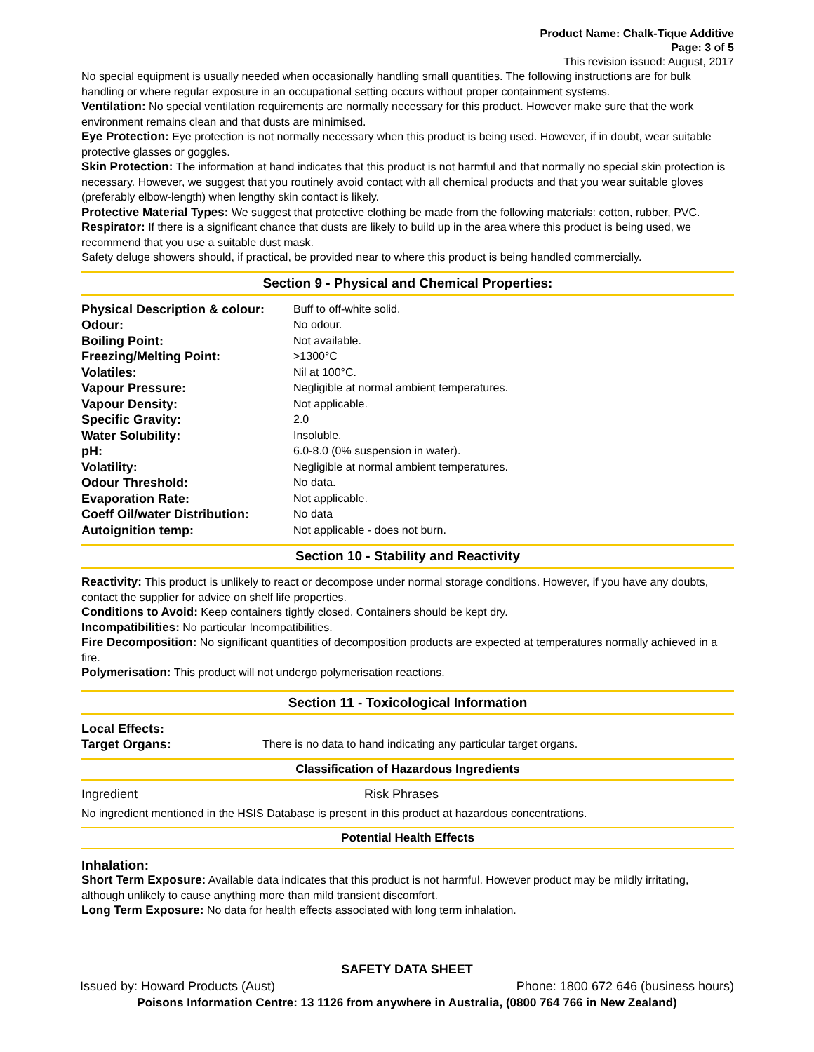Product Name: Chalk-Tique Additive
Page: 3 of 5
This revision issued: August, 2017
No special equipment is usually needed when occasionally handling small quantities. The following instructions are for bulk handling or where regular exposure in an occupational setting occurs without proper containment systems.
Ventilation: No special ventilation requirements are normally necessary for this product. However make sure that the work environment remains clean and that dusts are minimised.
Eye Protection: Eye protection is not normally necessary when this product is being used. However, if in doubt, wear suitable protective glasses or goggles.
Skin Protection: The information at hand indicates that this product is not harmful and that normally no special skin protection is necessary. However, we suggest that you routinely avoid contact with all chemical products and that you wear suitable gloves (preferably elbow-length) when lengthy skin contact is likely.
Protective Material Types: We suggest that protective clothing be made from the following materials: cotton, rubber, PVC.
Respirator: If there is a significant chance that dusts are likely to build up in the area where this product is being used, we recommend that you use a suitable dust mask.
Safety deluge showers should, if practical, be provided near to where this product is being handled commercially.
Section 9 - Physical and Chemical Properties:
| Physical Description & colour: | Buff to off-white solid. |
| Odour: | No odour. |
| Boiling Point: | Not available. |
| Freezing/Melting Point: | >1300°C |
| Volatiles: | Nil at 100°C. |
| Vapour Pressure: | Negligible at normal ambient temperatures. |
| Vapour Density: | Not applicable. |
| Specific Gravity: | 2.0 |
| Water Solubility: | Insoluble. |
| pH: | 6.0-8.0 (0% suspension in water). |
| Volatility: | Negligible at normal ambient temperatures. |
| Odour Threshold: | No data. |
| Evaporation Rate: | Not applicable. |
| Coeff Oil/water Distribution: | No data |
| Autoignition temp: | Not applicable - does not burn. |
Section 10 - Stability and Reactivity
Reactivity: This product is unlikely to react or decompose under normal storage conditions. However, if you have any doubts, contact the supplier for advice on shelf life properties.
Conditions to Avoid: Keep containers tightly closed. Containers should be kept dry.
Incompatibilities: No particular Incompatibilities.
Fire Decomposition: No significant quantities of decomposition products are expected at temperatures normally achieved in a fire.
Polymerisation: This product will not undergo polymerisation reactions.
Section 11 - Toxicological Information
| Local Effects: | |
| Target Organs: | There is no data to hand indicating any particular target organs. |
Classification of Hazardous Ingredients
| Ingredient | Risk Phrases |
No ingredient mentioned in the HSIS Database is present in this product at hazardous concentrations.
Potential Health Effects
Inhalation:
Short Term Exposure: Available data indicates that this product is not harmful. However product may be mildly irritating, although unlikely to cause anything more than mild transient discomfort.
Long Term Exposure: No data for health effects associated with long term inhalation.
SAFETY DATA SHEET
Issued by: Howard Products (Aust) Phone: 1800 672 646 (business hours)
Poisons Information Centre: 13 1126 from anywhere in Australia, (0800 764 766 in New Zealand)